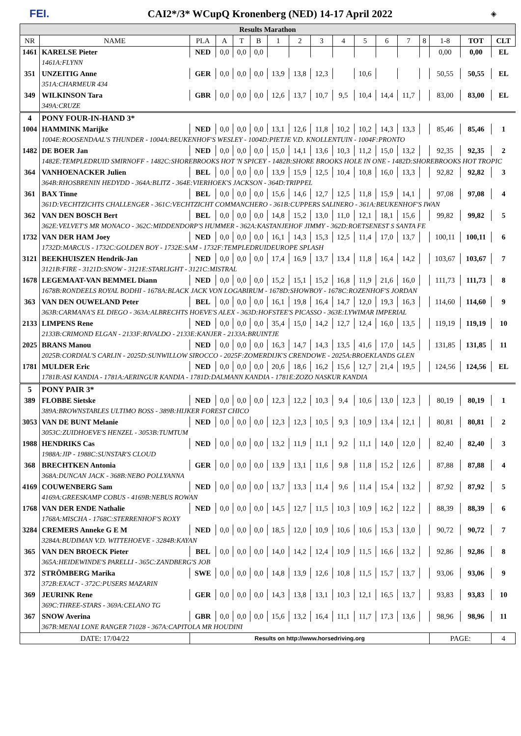FEI.
CAI2*/3* WCupQ Kronenberg (NED) 14-17 April 2022
◈
| Results Marathon | | | | | | | | | | | | | | | | |
| NR | NAME | PLA | A | T | B | 1 | 2 | 3 | 4 | 5 | 6 | 7 | 8 | 1-8 | TOT | CLT |
| 1461 | KARELSE Pieter | NED | 0,0 | 0,0 | 0,0 | | | | | | | | | 0,00 | 0,00 | EL |
| | 1461A:FLYNN | | | | | | | | | | | | | | | |
| 351 | UNZEITIG Anne | GER | 0,0 | 0,0 | 0,0 | 13,9 | 13,8 | 12,3 | | 10,6 | | | | 50,55 | 50,55 | EL |
| | 351A:CHARMEUR 434 | | | | | | | | | | | | | | | |
| 349 | WILKINSON Tara | GBR | 0,0 | 0,0 | 0,0 | 12,6 | 13,7 | 10,7 | 9,5 | 10,4 | 14,4 | 11,7 | | 83,00 | 83,00 | EL |
| | 349A:CRUZE | | | | | | | | | | | | | | | |
| 4 | PONY FOUR-IN-HAND 3* | | | | | | | | | | | | | | | |
| 1004 | HAMMINK Marijke | NED | 0,0 | 0,0 | 0,0 | 13,1 | 12,6 | 11,8 | 10,2 | 10,2 | 14,3 | 13,3 | | 85,46 | 85,46 | 1 |
| | 1004E:ROOSENDAAL'S THUNDER - 1004A:BEUKENHOF'S WESLEY - 1004D:PIETJE V.D. KNOLLENTUIN - 1004F:PRONTO | | | | | | | | | | | | | | | |
| 1482 | DE BOER Jan | NED | 0,0 | 0,0 | 0,0 | 15,0 | 14,1 | 13,6 | 10,3 | 11,2 | 15,0 | 13,2 | | 92,35 | 92,35 | 2 |
| | 1482E:TEMPLEDRUID SMIRNOFF - 1482C:SHOREBROOKS HOT 'N SPICEY - 1482B:SHORE BROOKS HOLE IN ONE - 1482D:SHOREBROOKS HOT TROPIC | | | | | | | | | | | | | | | |
| 364 | VANHOENACKER Julien | BEL | 0,0 | 0,0 | 0,0 | 13,9 | 15,9 | 12,5 | 10,4 | 10,8 | 16,0 | 13,3 | | 92,82 | 92,82 | 3 |
| | 364B:RHOSBRENIN HEDYDD - 364A:BLITZ - 364E:VIERHOEK'S JACKSON - 364D:TRIPPEL | | | | | | | | | | | | | | | |
| 361 | BAX Tinne | BEL | 0,0 | 0,0 | 0,0 | 15,6 | 14,6 | 12,7 | 12,5 | 11,8 | 15,9 | 14,1 | | 97,08 | 97,08 | 4 |
| | 361D:VECHTZICHTS CHALLENGER - 361C:VECHTZICHT COMMANCHERO - 361B:CUPPERS SALINERO - 361A:BEUKENHOF'S IWAN | | | | | | | | | | | | | | | |
| 362 | VAN DEN BOSCH Bert | BEL | 0,0 | 0,0 | 0,0 | 14,8 | 15,2 | 13,0 | 11,0 | 12,1 | 18,1 | 15,6 | | 99,82 | 99,82 | 5 |
| | 362E:VELVET'S MR MONACO - 362C:MIDDENDORP'S HUMMER - 362A:KASTANJEHOF JIMMY - 362D:ROETSENEST S SANTA FE | | | | | | | | | | | | | | | |
| 1732 | VAN DER HAM Joey | NED | 0,0 | 0,0 | 0,0 | 16,1 | 14,3 | 15,3 | 12,5 | 11,4 | 17,0 | 13,7 | | 100,11 | 100,11 | 6 |
| | 1732D:MARCUS - 1732C:GOLDEN BOY - 1732E:SAM - 1732F:TEMPLEDRUIDEUROPE SPLASH | | | | | | | | | | | | | | | |
| 3121 | BEEKHUISZEN Hendrik-Jan | NED | 0,0 | 0,0 | 0,0 | 17,4 | 16,9 | 13,7 | 13,4 | 11,8 | 16,4 | 14,2 | | 103,67 | 103,67 | 7 |
| | 3121B:FIRE - 3121D:SNOW - 3121E:STARLIGHT - 3121C:MISTRAL | | | | | | | | | | | | | | | |
| 1678 | LEGEMAAT-VAN BEMMEL Diann | NED | 0,0 | 0,0 | 0,0 | 15,2 | 15,1 | 15,2 | 16,8 | 11,9 | 21,6 | 16,0 | | 111,73 | 111,73 | 8 |
| | 1678B:RONDEELS ROYAL BODHI - 1678A:BLACK JACK VON LOGABIRUM - 1678D:SHOWBOY - 1678C:ROZENHOF'S JORDAN | | | | | | | | | | | | | | | |
| 363 | VAN DEN OUWELAND Peter | BEL | 0,0 | 0,0 | 0,0 | 16,1 | 19,8 | 16,4 | 14,7 | 12,0 | 19,3 | 16,3 | | 114,60 | 114,60 | 9 |
| | 363B:CARMANA'S EL DIEGO - 363A:ALBRECHTS HOEVE'S ALEX - 363D:HOFSTEE'S PICASSO - 363E:LYWIMAR IMPERIAL | | | | | | | | | | | | | | | |
| 2133 | LIMPENS Rene | NED | 0,0 | 0,0 | 0,0 | 35,4 | 15,0 | 14,2 | 12,7 | 12,4 | 16,0 | 13,5 | | 119,19 | 119,19 | 10 |
| | 2133B:CRIMOND ELGAN - 2133F:RIVALDO - 2133E:KANJER - 2133A:BRUINTJE | | | | | | | | | | | | | | | |
| 2025 | BRANS Manou | NED | 0,0 | 0,0 | 0,0 | 16,3 | 14,7 | 14,3 | 13,5 | 41,6 | 17,0 | 14,5 | | 131,85 | 131,85 | 11 |
| | 2025B:CORDIAL'S CARLIN - 2025D:SUNWILLOW SIROCCO - 2025F:ZOMERDIJK'S CRENDOWE - 2025A:BROEKLANDS GLEN | | | | | | | | | | | | | | | |
| 1781 | MULDER Eric | NED | 0,0 | 0,0 | 0,0 | 20,6 | 18,6 | 16,2 | 15,6 | 12,7 | 21,4 | 19,5 | | 124,56 | 124,56 | EL |
| | 1781B:ASI KANDIA - 1781A:AERINGUR KANDIA - 1781D:DALMANN KANDIA - 1781E:ZOZO NASKUR KANDIA | | | | | | | | | | | | | | | |
| 5 | PONY PAIR 3* | | | | | | | | | | | | | | | |
| 389 | FLOBBE Sietske | NED | 0,0 | 0,0 | 0,0 | 12,3 | 12,2 | 10,3 | 9,4 | 10,6 | 13,0 | 12,3 | | 80,19 | 80,19 | 1 |
| | 389A:BROWNSTABLES ULTIMO BOSS - 389B:HIJKER FOREST CHICO | | | | | | | | | | | | | | | |
| 3053 | VAN DE BUNT Melanie | NED | 0,0 | 0,0 | 0,0 | 12,3 | 12,3 | 10,5 | 9,3 | 10,9 | 13,4 | 12,1 | | 80,81 | 80,81 | 2 |
| | 3053C:ZUIDHOEVE'S HENZEL - 3053B:TUMTUM | | | | | | | | | | | | | | | |
| 1988 | HENDRIKS Cas | NED | 0,0 | 0,0 | 0,0 | 13,2 | 11,9 | 11,1 | 9,2 | 11,1 | 14,0 | 12,0 | | 82,40 | 82,40 | 3 |
| | 1988A:JIP - 1988C:SUNSTAR'S CLOUD | | | | | | | | | | | | | | | |
| 368 | BRECHTKEN Antonia | GER | 0,0 | 0,0 | 0,0 | 13,9 | 13,1 | 11,6 | 9,8 | 11,8 | 15,2 | 12,6 | | 87,88 | 87,88 | 4 |
| | 368A:DUNCAN JACK - 368B:NEBO POLLYANNA | | | | | | | | | | | | | | | |
| 4169 | COUWENBERG Sam | NED | 0,0 | 0,0 | 0,0 | 13,7 | 13,3 | 11,4 | 9,6 | 11,4 | 15,4 | 13,2 | | 87,92 | 87,92 | 5 |
| | 4169A:GREESKAMP COBUS - 4169B:NEBUS ROWAN | | | | | | | | | | | | | | | |
| 1768 | VAN DER ENDE Nathalie | NED | 0,0 | 0,0 | 0,0 | 14,5 | 12,7 | 11,5 | 10,3 | 10,9 | 16,2 | 12,2 | | 88,39 | 88,39 | 6 |
| | 1768A:MISCHA - 1768C:STERRENHOF'S ROXY | | | | | | | | | | | | | | | |
| 3284 | CREMERS Anneke G E M | NED | 0,0 | 0,0 | 0,0 | 18,5 | 12,0 | 10,9 | 10,6 | 10,6 | 15,3 | 13,0 | | 90,72 | 90,72 | 7 |
| | 3284A:BUDIMAN V.D. WITTEHOEVE - 3284B:KAYAN | | | | | | | | | | | | | | | |
| 365 | VAN DEN BROECK Pieter | BEL | 0,0 | 0,0 | 0,0 | 14,0 | 14,2 | 12,4 | 10,9 | 11,5 | 16,6 | 13,2 | | 92,86 | 92,86 | 8 |
| | 365A:HEIDEWINDE'S PARELLI - 365C:ZANDBERG'S JOB | | | | | | | | | | | | | | | |
| 372 | STRÖMBERG Marika | SWE | 0,0 | 0,0 | 0,0 | 14,8 | 13,9 | 12,6 | 10,8 | 11,5 | 15,7 | 13,7 | | 93,06 | 93,06 | 9 |
| | 372B:EXACT - 372C:PUSERS MAZARIN | | | | | | | | | | | | | | | |
| 369 | JEURINK Rene | GER | 0,0 | 0,0 | 0,0 | 14,3 | 13,8 | 13,1 | 10,3 | 12,1 | 16,5 | 13,7 | | 93,83 | 93,83 | 10 |
| | 369C:THREE-STARS - 369A:CELANO TG | | | | | | | | | | | | | | | |
| 367 | SNOW Averina | GBR | 0,0 | 0,0 | 0,0 | 15,6 | 13,2 | 16,4 | 11,1 | 11,7 | 17,3 | 13,6 | | 98,96 | 98,96 | 11 |
| | 367B:MENAI LONE RANGER 71028 - 367A:CAPITOLA MR HOUDINI | | | | | | | | | | | | | | | |
| DATE: 17/04/22 | | Results on http://www.horsedriving.org | | | | | | | | | | | | PAGE: | | 4 |